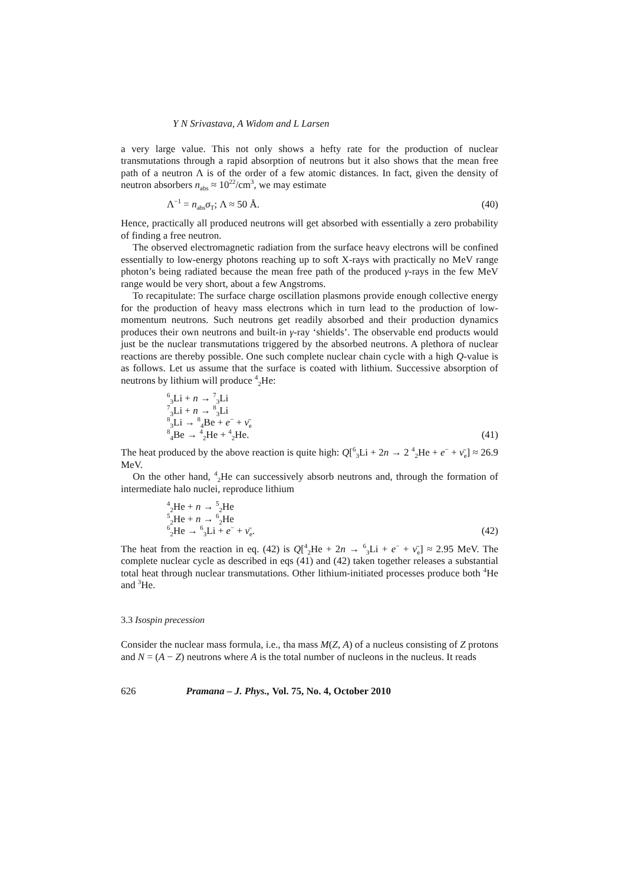Y N Srivastava, A Widom and L Larsen
a very large value. This not only shows a hefty rate for the production of nuclear transmutations through a rapid absorption of neutrons but it also shows that the mean free path of a neutron Λ is of the order of a few atomic distances. In fact, given the density of neutron absorbers n<sub>abs</sub> ≈ 10<sup>22</sup>/cm<sup>3</sup>, we may estimate
Λ<sup>−1</sup> = n<sub>abs</sub>σ<sub>T</sub>; Λ ≈ 50 Å. (40)
Hence, practically all produced neutrons will get absorbed with essentially a zero probability of finding a free neutron.
The observed electromagnetic radiation from the surface heavy electrons will be confined essentially to low-energy photons reaching up to soft X-rays with practically no MeV range photon’s being radiated because the mean free path of the produced γ-rays in the few MeV range would be very short, about a few Angstroms.
To recapitulate: The surface charge oscillation plasmons provide enough collective energy for the production of heavy mass electrons which in turn lead to the production of low-momentum neutrons. Such neutrons get readily absorbed and their production dynamics produces their own neutrons and built-in γ-ray ‘shields’. The observable end products would just be the nuclear transmutations triggered by the absorbed neutrons. A plethora of nuclear reactions are thereby possible. One such complete nuclear chain cycle with a high Q-value is as follows. Let us assume that the surface is coated with lithium. Successive absorption of neutrons by lithium will produce <sup>4</sup><sub>2</sub>He:
<sup>6</sup> <sub>3</sub>Li + n → <sup>7</sup><sub>3</sub>Li
<sup>7</sup> <sub>3</sub>Li + n → <sup>8</sup><sub>3</sub>Li
<sup>8</sup> <sub>3</sub>Li → <sup>8</sup><sub>4</sub>Be + e<sup>−</sup> + ν̄<sub>e</sub>
<sup>8</sup> <sub>4</sub>Be → <sup>4</sup><sub>2</sub>He + <sup>4</sup><sub>2</sub>He.
(41)
The heat produced by the above reaction is quite high: Q[<sup>6</sup><sub>3</sub>Li + 2n → 2 <sup>4</sup><sub>2</sub>He + e<sup>−</sup> + ν̄<sub>e</sub>] ≈ 26.9 MeV.
On the other hand, <sup>4</sup><sub>2</sub>He can successively absorb neutrons and, through the formation of intermediate halo nuclei, reproduce lithium
<sup>4</sup> <sub>2</sub>He + n → <sup>5</sup><sub>2</sub>He
<sup>5</sup> <sub>2</sub>He + n → <sup>6</sup><sub>2</sub>He
<sup>6</sup> <sub>2</sub>He → <sup>6</sup><sub>3</sub>Li + e<sup>−</sup> + ν̄<sub>e</sub>.
(42)
The heat from the reaction in eq. (42) is Q[<sup>4</sup><sub>2</sub>He + 2n → <sup>6</sup><sub>3</sub>Li + e<sup>−</sup> + ν̄<sub>e</sub>] ≈ 2.95 MeV. The complete nuclear cycle as described in eqs (41) and (42) taken together releases a substantial total heat through nuclear transmutations. Other lithium-initiated processes produce both <sup>4</sup>He and <sup>3</sup>He.
3.3 Isospin precession
Consider the nuclear mass formula, i.e., tha mass M(Z, A) of a nucleus consisting of Z protons and N = (A − Z) neutrons where A is the total number of nucleons in the nucleus. It reads
626 Pramana – J. Phys., Vol. 75, No. 4, October 2010